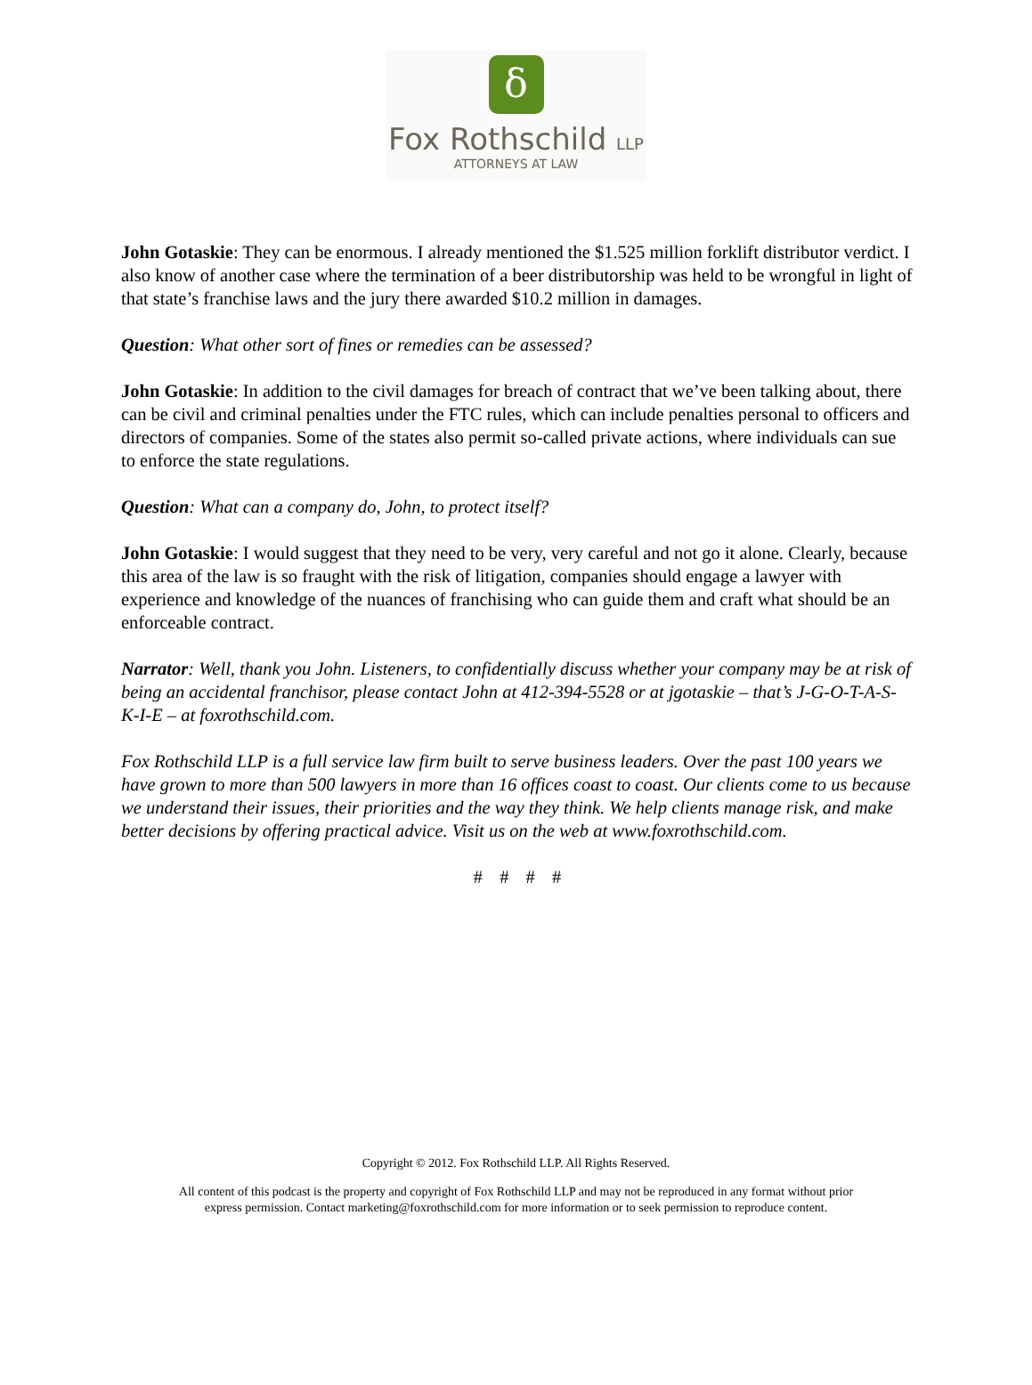δ
Fox Rothschild LLP
ATTORNEYS AT LAW
John Gotaskie: They can be enormous. I already mentioned the $1.525 million forklift distributor verdict. I also know of another case where the termination of a beer distributorship was held to be wrongful in light of that state’s franchise laws and the jury there awarded $10.2 million in damages.
Question: What other sort of fines or remedies can be assessed?
John Gotaskie: In addition to the civil damages for breach of contract that we’ve been talking about, there can be civil and criminal penalties under the FTC rules, which can include penalties personal to officers and directors of companies. Some of the states also permit so-called private actions, where individuals can sue to enforce the state regulations.
Question: What can a company do, John, to protect itself?
John Gotaskie: I would suggest that they need to be very, very careful and not go it alone. Clearly, because this area of the law is so fraught with the risk of litigation, companies should engage a lawyer with experience and knowledge of the nuances of franchising who can guide them and craft what should be an enforceable contract.
Narrator: Well, thank you John. Listeners, to confidentially discuss whether your company may be at risk of being an accidental franchisor, please contact John at 412-394-5528 or at jgotaskie – that’s J-G-O-T-A-S-K-I-E – at foxrothschild.com.
Fox Rothschild LLP is a full service law firm built to serve business leaders. Over the past 100 years we have grown to more than 500 lawyers in more than 16 offices coast to coast. Our clients come to us because we understand their issues, their priorities and the way they think. We help clients manage risk, and make better decisions by offering practical advice. Visit us on the web at www.foxrothschild.com.
# # # #
Copyright © 2012. Fox Rothschild LLP. All Rights Reserved.
All content of this podcast is the property and copyright of Fox Rothschild LLP and may not be reproduced in any format without prior
express permission. Contact marketing@foxrothschild.com for more information or to seek permission to reproduce content.